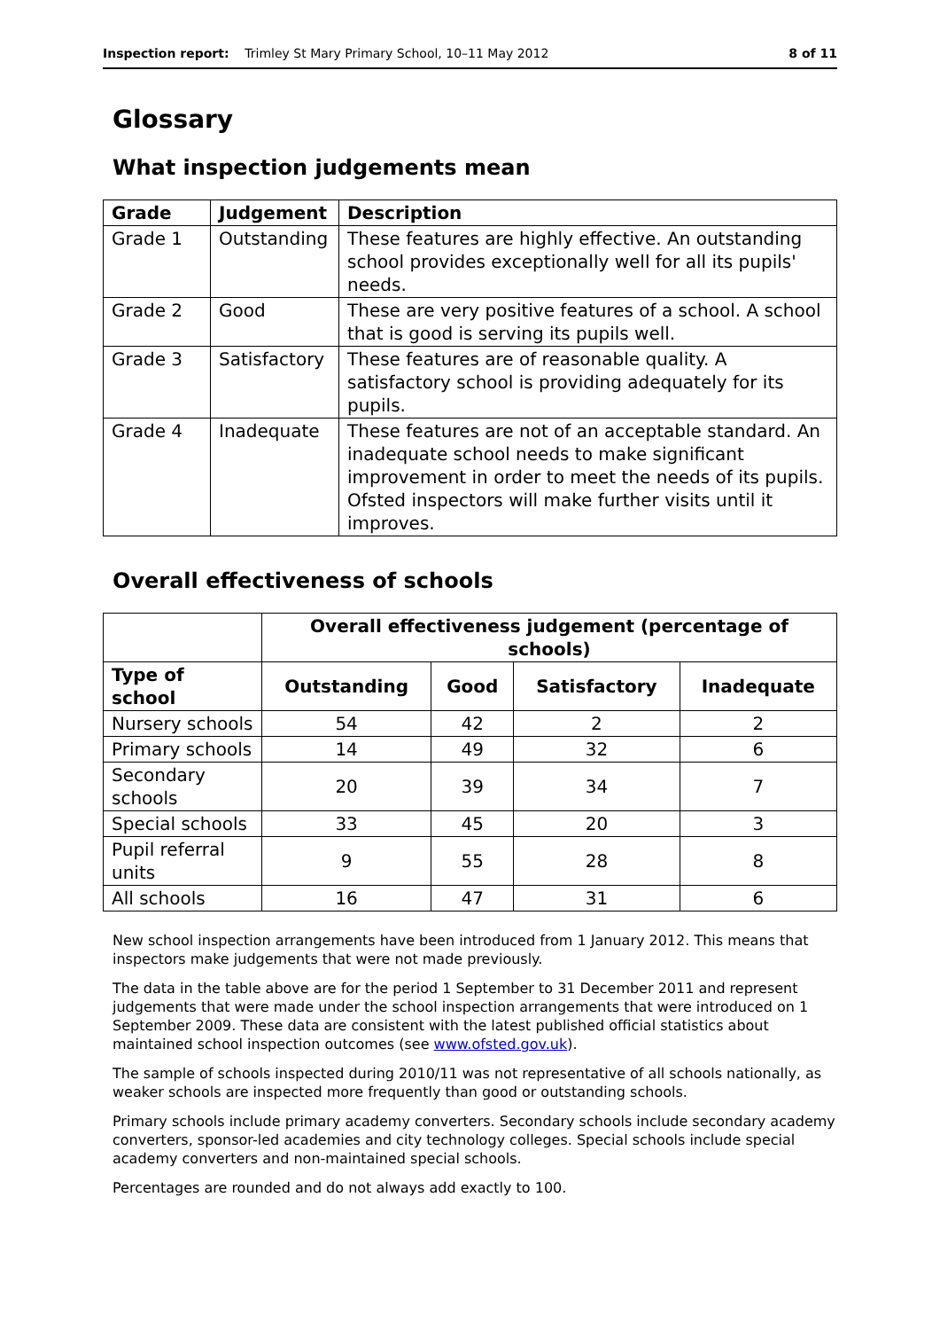Inspection report: Trimley St Mary Primary School, 10–11 May 2012 8 of 11
Glossary
What inspection judgements mean
| Grade | Judgement | Description |
| --- | --- | --- |
| Grade 1 | Outstanding | These features are highly effective. An outstanding school provides exceptionally well for all its pupils' needs. |
| Grade 2 | Good | These are very positive features of a school. A school that is good is serving its pupils well. |
| Grade 3 | Satisfactory | These features are of reasonable quality. A satisfactory school is providing adequately for its pupils. |
| Grade 4 | Inadequate | These features are not of an acceptable standard. An inadequate school needs to make significant improvement in order to meet the needs of its pupils. Ofsted inspectors will make further visits until it improves. |
Overall effectiveness of schools
| | Overall effectiveness judgement (percentage of schools) | | | |
| --- | --- | --- | --- | --- |
| Type of school | Outstanding | Good | Satisfactory | Inadequate |
| Nursery schools | 54 | 42 | 2 | 2 |
| Primary schools | 14 | 49 | 32 | 6 |
| Secondary schools | 20 | 39 | 34 | 7 |
| Special schools | 33 | 45 | 20 | 3 |
| Pupil referral units | 9 | 55 | 28 | 8 |
| All schools | 16 | 47 | 31 | 6 |
New school inspection arrangements have been introduced from 1 January 2012. This means that inspectors make judgements that were not made previously.
The data in the table above are for the period 1 September to 31 December 2011 and represent judgements that were made under the school inspection arrangements that were introduced on 1 September 2009. These data are consistent with the latest published official statistics about maintained school inspection outcomes (see www.ofsted.gov.uk).
The sample of schools inspected during 2010/11 was not representative of all schools nationally, as weaker schools are inspected more frequently than good or outstanding schools.
Primary schools include primary academy converters. Secondary schools include secondary academy converters, sponsor-led academies and city technology colleges. Special schools include special academy converters and non-maintained special schools.
Percentages are rounded and do not always add exactly to 100.